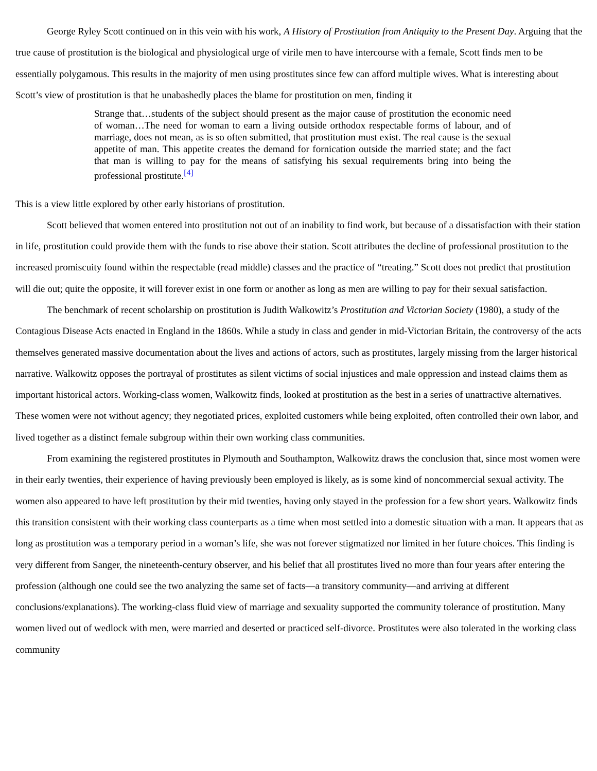George Ryley Scott continued on in this vein with his work, A History of Prostitution from Antiquity to the Present Day. Arguing that the true cause of prostitution is the biological and physiological urge of virile men to have intercourse with a female, Scott finds men to be essentially polygamous. This results in the majority of men using prostitutes since few can afford multiple wives. What is interesting about Scott’s view of prostitution is that he unabashedly places the blame for prostitution on men, finding it
Strange that…students of the subject should present as the major cause of prostitution the economic need of woman…The need for woman to earn a living outside orthodox respectable forms of labour, and of marriage, does not mean, as is so often submitted, that prostitution must exist. The real cause is the sexual appetite of man. This appetite creates the demand for fornication outside the married state; and the fact that man is willing to pay for the means of satisfying his sexual requirements bring into being the professional prostitute.<sup>[4]</sup>
This is a view little explored by other early historians of prostitution.
Scott believed that women entered into prostitution not out of an inability to find work, but because of a dissatisfaction with their station in life, prostitution could provide them with the funds to rise above their station. Scott attributes the decline of professional prostitution to the increased promiscuity found within the respectable (read middle) classes and the practice of “treating.” Scott does not predict that prostitution will die out; quite the opposite, it will forever exist in one form or another as long as men are willing to pay for their sexual satisfaction.
The benchmark of recent scholarship on prostitution is Judith Walkowitz’s Prostitution and Victorian Society (1980), a study of the Contagious Disease Acts enacted in England in the 1860s. While a study in class and gender in mid-Victorian Britain, the controversy of the acts themselves generated massive documentation about the lives and actions of actors, such as prostitutes, largely missing from the larger historical narrative. Walkowitz opposes the portrayal of prostitutes as silent victims of social injustices and male oppression and instead claims them as important historical actors. Working-class women, Walkowitz finds, looked at prostitution as the best in a series of unattractive alternatives. These women were not without agency; they negotiated prices, exploited customers while being exploited, often controlled their own labor, and lived together as a distinct female subgroup within their own working class communities.
From examining the registered prostitutes in Plymouth and Southampton, Walkowitz draws the conclusion that, since most women were in their early twenties, their experience of having previously been employed is likely, as is some kind of noncommercial sexual activity. The women also appeared to have left prostitution by their mid twenties, having only stayed in the profession for a few short years. Walkowitz finds this transition consistent with their working class counterparts as a time when most settled into a domestic situation with a man. It appears that as long as prostitution was a temporary period in a woman’s life, she was not forever stigmatized nor limited in her future choices. This finding is very different from Sanger, the nineteenth-century observer, and his belief that all prostitutes lived no more than four years after entering the profession (although one could see the two analyzing the same set of facts—a transitory community—and arriving at different conclusions/explanations). The working-class fluid view of marriage and sexuality supported the community tolerance of prostitution. Many women lived out of wedlock with men, were married and deserted or practiced self-divorce. Prostitutes were also tolerated in the working class community